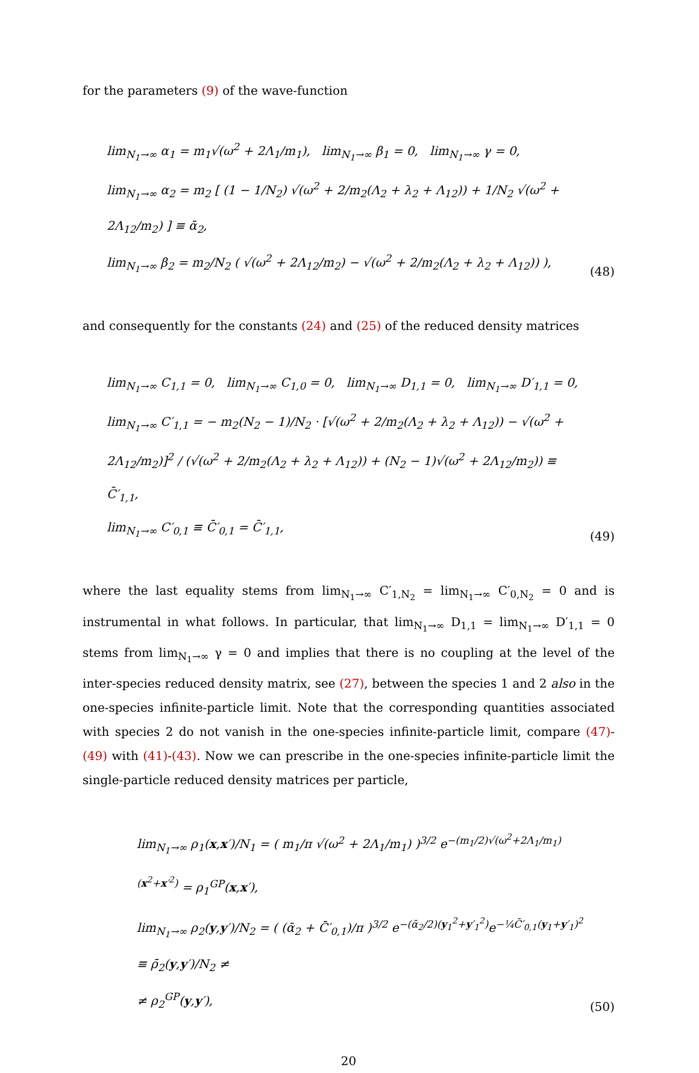for the parameters (9) of the wave-function
lim<sub>N<sub>1</sub>→∞</sub> α<sub>1</sub> = m<sub>1</sub>√(ω<sup>2</sup> + 2Λ<sub>1</sub>/m<sub>1</sub>), lim<sub>N<sub>1</sub>→∞</sub> β<sub>1</sub> = 0, lim<sub>N<sub>1</sub>→∞</sub> γ = 0,
lim<sub>N<sub>1</sub>→∞</sub> α<sub>2</sub> = m<sub>2</sub> [ (1 − 1/N<sub>2</sub>) √(ω<sup>2</sup> + 2/m<sub>2</sub>(Λ<sub>2</sub> + λ<sub>2</sub> + Λ<sub>12</sub>)) + 1/N<sub>2</sub> √(ω<sup>2</sup> + 2Λ<sub>12</sub>/m<sub>2</sub>) ] ≡ ᾱ<sub>2</sub>,
lim<sub>N<sub>1</sub>→∞</sub> β<sub>2</sub> = m<sub>2</sub>/N<sub>2</sub> ( √(ω<sup>2</sup> + 2Λ<sub>12</sub>/m<sub>2</sub>) − √(ω<sup>2</sup> + 2/m<sub>2</sub>(Λ<sub>2</sub> + λ<sub>2</sub> + Λ<sub>12</sub>)) ),
(48)
and consequently for the constants (24) and (25) of the reduced density matrices
lim<sub>N<sub>1</sub>→∞</sub> C<sub>1,1</sub> = 0, lim<sub>N<sub>1</sub>→∞</sub> C<sub>1,0</sub> = 0, lim<sub>N<sub>1</sub>→∞</sub> D<sub>1,1</sub> = 0, lim<sub>N<sub>1</sub>→∞</sub> D′<sub>1,1</sub> = 0,
lim<sub>N<sub>1</sub>→∞</sub> C′<sub>1,1</sub> = − m<sub>2</sub>(N<sub>2</sub> − 1)/N<sub>2</sub> · [√(ω<sup>2</sup> + 2/m<sub>2</sub>(Λ<sub>2</sub> + λ<sub>2</sub> + Λ<sub>12</sub>)) − √(ω<sup>2</sup> + 2Λ<sub>12</sub>/m<sub>2</sub>)]<sup>2</sup> / (√(ω<sup>2</sup> + 2/m<sub>2</sub>(Λ<sub>2</sub> + λ<sub>2</sub> + Λ<sub>12</sub>)) + (N<sub>2</sub> − 1)√(ω<sup>2</sup> + 2Λ<sub>12</sub>/m<sub>2</sub>)) ≡ C̄′<sub>1,1</sub>,
lim<sub>N<sub>1</sub>→∞</sub> C′<sub>0,1</sub> ≡ C̄′<sub>0,1</sub> = C̄′<sub>1,1</sub>,
(49)
where the last equality stems from lim<sub>N<sub>1</sub>→∞</sub> C′<sub>1,N<sub>2</sub></sub> = lim<sub>N<sub>1</sub>→∞</sub> C′<sub>0,N<sub>2</sub></sub> = 0 and is instrumental in what follows. In particular, that lim<sub>N<sub>1</sub>→∞</sub> D<sub>1,1</sub> = lim<sub>N<sub>1</sub>→∞</sub> D′<sub>1,1</sub> = 0 stems from lim<sub>N<sub>1</sub>→∞</sub> γ = 0 and implies that there is no coupling at the level of the inter-species reduced density matrix, see (27), between the species 1 and 2 also in the one-species infinite-particle limit. Note that the corresponding quantities associated with species 2 do not vanish in the one-species infinite-particle limit, compare (47)-(49) with (41)-(43). Now we can prescribe in the one-species infinite-particle limit the single-particle reduced density matrices per particle,
lim<sub>N<sub>1</sub>→∞</sub> ρ<sub>1</sub>(x,x′)/N<sub>1</sub> = ( m<sub>1</sub>/π √(ω<sup>2</sup> + 2Λ<sub>1</sub>/m<sub>1</sub>) )<sup>3/2</sup> e<sup>−(m<sub>1</sub>/2)√(ω<sup>2</sup>+2Λ<sub>1</sub>/m<sub>1</sub>)(x<sup>2</sup>+x′<sup>2</sup>)</sup> = ρ<sub>1</sub><sup>GP</sup>(x,x′),
lim<sub>N<sub>1</sub>→∞</sub> ρ<sub>2</sub>(y,y′)/N<sub>2</sub> = ( (ᾱ<sub>2</sub> + C̄′<sub>0,1</sub>)/π )<sup>3/2</sup> e<sup>−(ᾱ<sub>2</sub>/2)(y<sub>1</sub><sup>2</sup>+y′<sub>1</sub><sup>2</sup>)</sup>e<sup>−¼C̄′<sub>0,1</sub>(y<sub>1</sub>+y′<sub>1</sub>)<sup>2</sup></sup> ≡ ρ̄<sub>2</sub>(y,y′)/N<sub>2</sub> ≠
≠ ρ<sub>2</sub><sup>GP</sup>(y,y′),
(50)
20